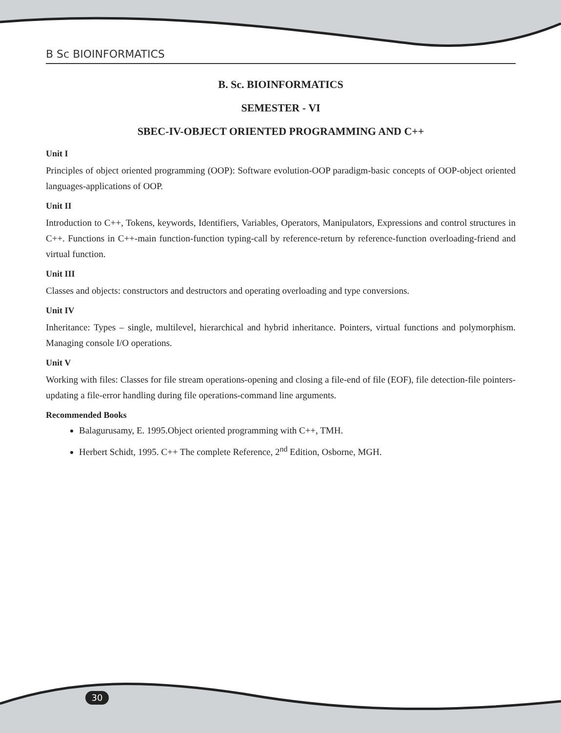B Sc BIOINFORMATICS
B. Sc. BIOINFORMATICS
SEMESTER - VI
SBEC-IV-OBJECT ORIENTED PROGRAMMING AND C++
Unit I
Principles of object oriented programming (OOP): Software evolution-OOP paradigm-basic concepts of OOP-object oriented languages-applications of OOP.
Unit II
Introduction to C++, Tokens, keywords, Identifiers, Variables, Operators, Manipulators, Expressions and control structures in C++. Functions in C++-main function-function typing-call by reference-return by reference-function overloading-friend and virtual function.
Unit III
Classes and objects: constructors and destructors and operating overloading and type conversions.
Unit IV
Inheritance: Types – single, multilevel, hierarchical and hybrid inheritance. Pointers, virtual functions and polymorphism. Managing console I/O operations.
Unit V
Working with files: Classes for file stream operations-opening and closing a file-end of file (EOF), file detection-file pointers-updating a file-error handling during file operations-command line arguments.
Recommended Books
Balagurusamy, E. 1995.Object oriented programming with C++, TMH.
Herbert Schidt, 1995. C++ The complete Reference, 2<sup>nd</sup> Edition, Osborne, MGH.
30